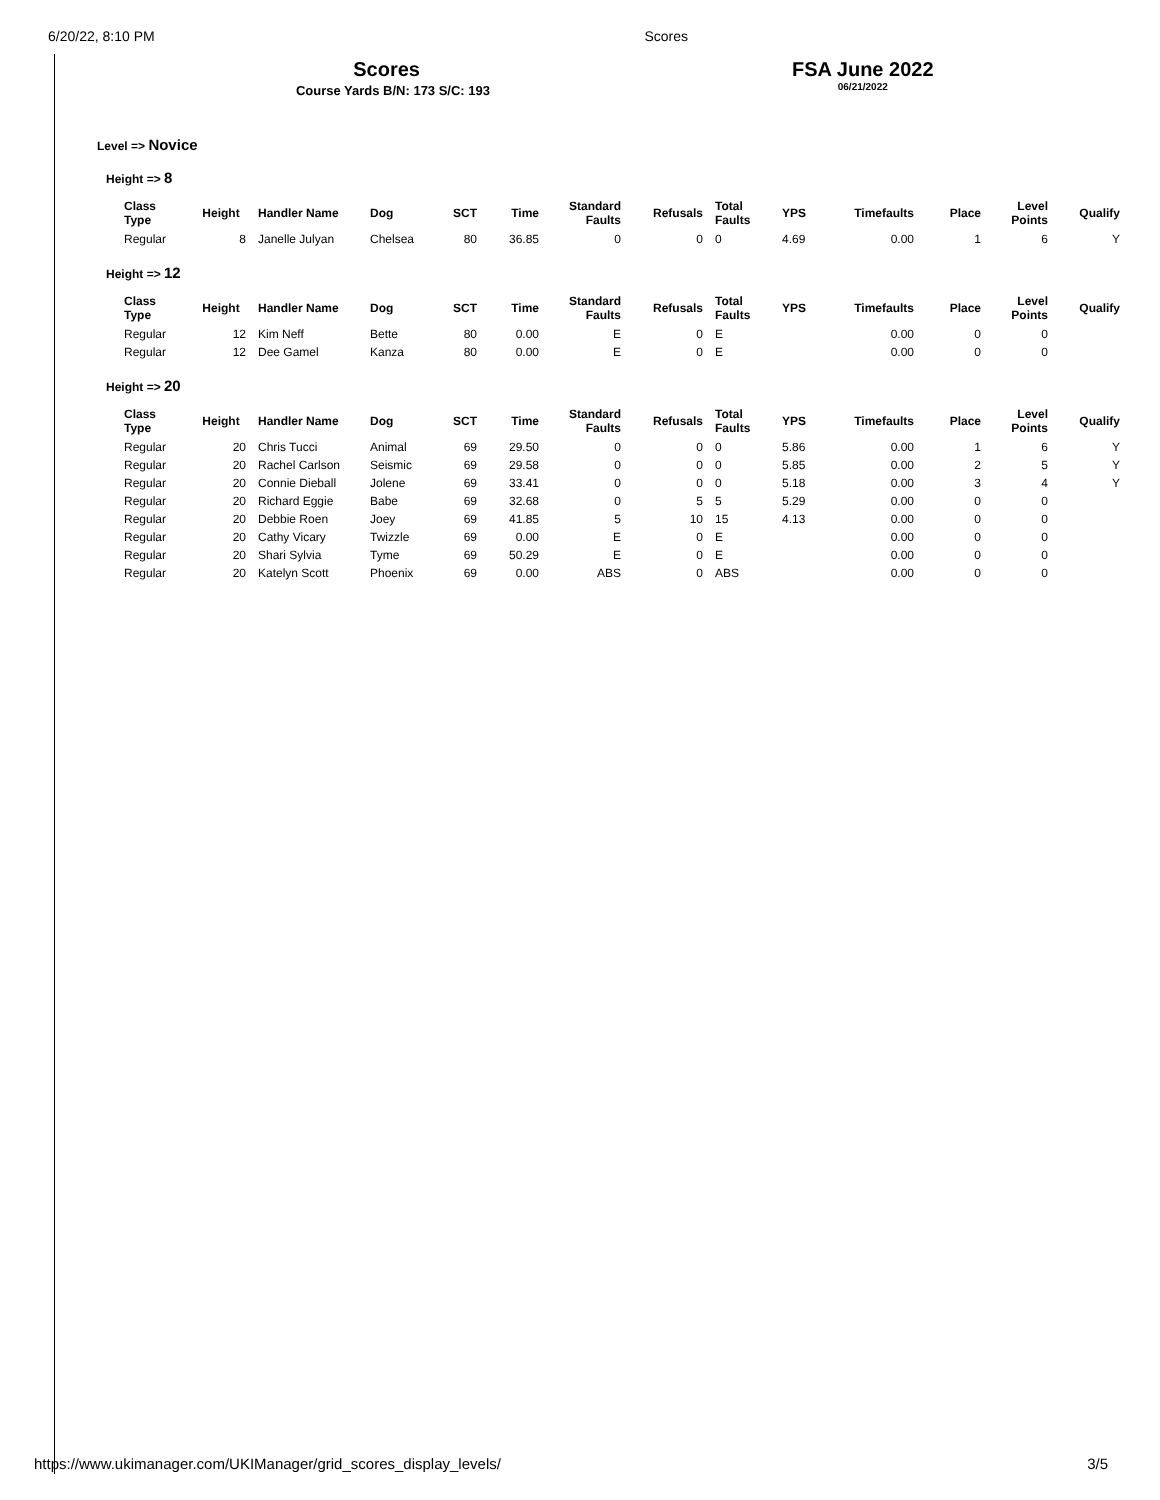6/20/22, 8:10 PM Scores
Scores
Course Yards B/N: 173 S/C: 193
FSA June 2022
06/21/2022
Level => Novice
Height => 8
| Class Type | Height | Handler Name | Dog | SCT | Time | Standard Faults | Refusals | Total Faults | YPS | Timefaults | Place | Level Points | Qualify |
| --- | --- | --- | --- | --- | --- | --- | --- | --- | --- | --- | --- | --- | --- |
| Regular | 8 | Janelle Julyan | Chelsea | 80 | 36.85 | 0 | 0 | 0 | 4.69 | 0.00 | 1 | 6 | Y |
Height => 12
| Class Type | Height | Handler Name | Dog | SCT | Time | Standard Faults | Refusals | Total Faults | YPS | Timefaults | Place | Level Points | Qualify |
| --- | --- | --- | --- | --- | --- | --- | --- | --- | --- | --- | --- | --- | --- |
| Regular | 12 | Kim Neff | Bette | 80 | 0.00 | E | 0 | E | | 0.00 | 0 | 0 | |
| Regular | 12 | Dee Gamel | Kanza | 80 | 0.00 | E | 0 | E | | 0.00 | 0 | 0 | |
Height => 20
| Class Type | Height | Handler Name | Dog | SCT | Time | Standard Faults | Refusals | Total Faults | YPS | Timefaults | Place | Level Points | Qualify |
| --- | --- | --- | --- | --- | --- | --- | --- | --- | --- | --- | --- | --- | --- |
| Regular | 20 | Chris Tucci | Animal | 69 | 29.50 | 0 | 0 | 0 | 5.86 | 0.00 | 1 | 6 | Y |
| Regular | 20 | Rachel Carlson | Seismic | 69 | 29.58 | 0 | 0 | 0 | 5.85 | 0.00 | 2 | 5 | Y |
| Regular | 20 | Connie Dieball | Jolene | 69 | 33.41 | 0 | 0 | 0 | 5.18 | 0.00 | 3 | 4 | Y |
| Regular | 20 | Richard Eggie | Babe | 69 | 32.68 | 0 | 5 | 5 | 5.29 | 0.00 | 0 | 0 | |
| Regular | 20 | Debbie Roen | Joey | 69 | 41.85 | 5 | 10 | 15 | 4.13 | 0.00 | 0 | 0 | |
| Regular | 20 | Cathy Vicary | Twizzle | 69 | 0.00 | E | 0 | E | | 0.00 | 0 | 0 | |
| Regular | 20 | Shari Sylvia | Tyme | 69 | 50.29 | E | 0 | E | | 0.00 | 0 | 0 | |
| Regular | 20 | Katelyn Scott | Phoenix | 69 | 0.00 | ABS | 0 | ABS | | 0.00 | 0 | 0 | |
https://www.ukimanager.com/UKIManager/grid_scores_display_levels/ 3/5